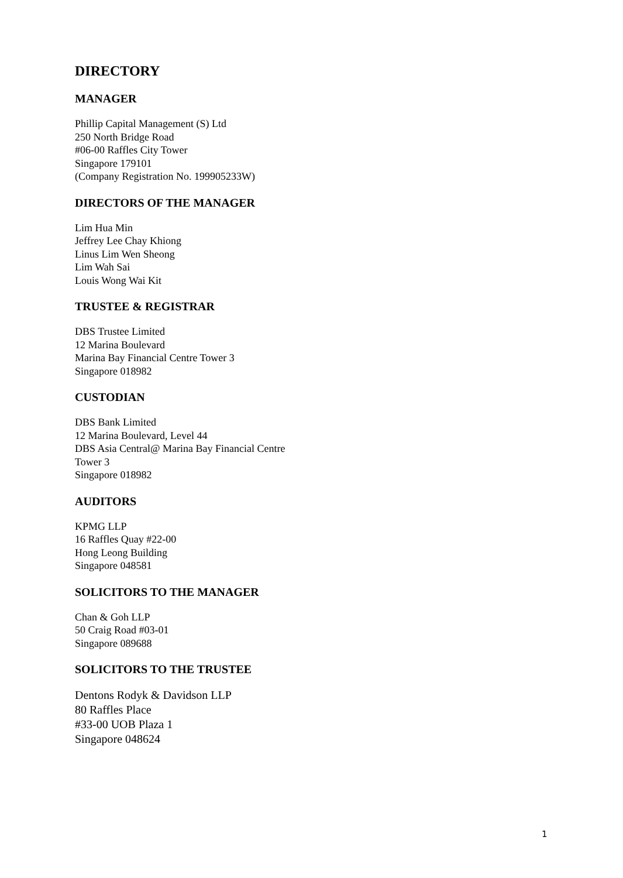DIRECTORY
MANAGER
Phillip Capital Management (S) Ltd
250 North Bridge Road
#06-00 Raffles City Tower
Singapore 179101
(Company Registration No. 199905233W)
DIRECTORS OF THE MANAGER
Lim Hua Min
Jeffrey Lee Chay Khiong
Linus Lim Wen Sheong
Lim Wah Sai
Louis Wong Wai Kit
TRUSTEE & REGISTRAR
DBS Trustee Limited
12 Marina Boulevard
Marina Bay Financial Centre Tower 3
Singapore 018982
CUSTODIAN
DBS Bank Limited
12 Marina Boulevard, Level 44
DBS Asia Central@ Marina Bay Financial Centre
Tower 3
Singapore 018982
AUDITORS
KPMG LLP
16 Raffles Quay #22-00
Hong Leong Building
Singapore 048581
SOLICITORS TO THE MANAGER
Chan & Goh LLP
50 Craig Road #03-01
Singapore 089688
SOLICITORS TO THE TRUSTEE
Dentons Rodyk & Davidson LLP
80 Raffles Place
#33-00 UOB Plaza 1
Singapore 048624
1